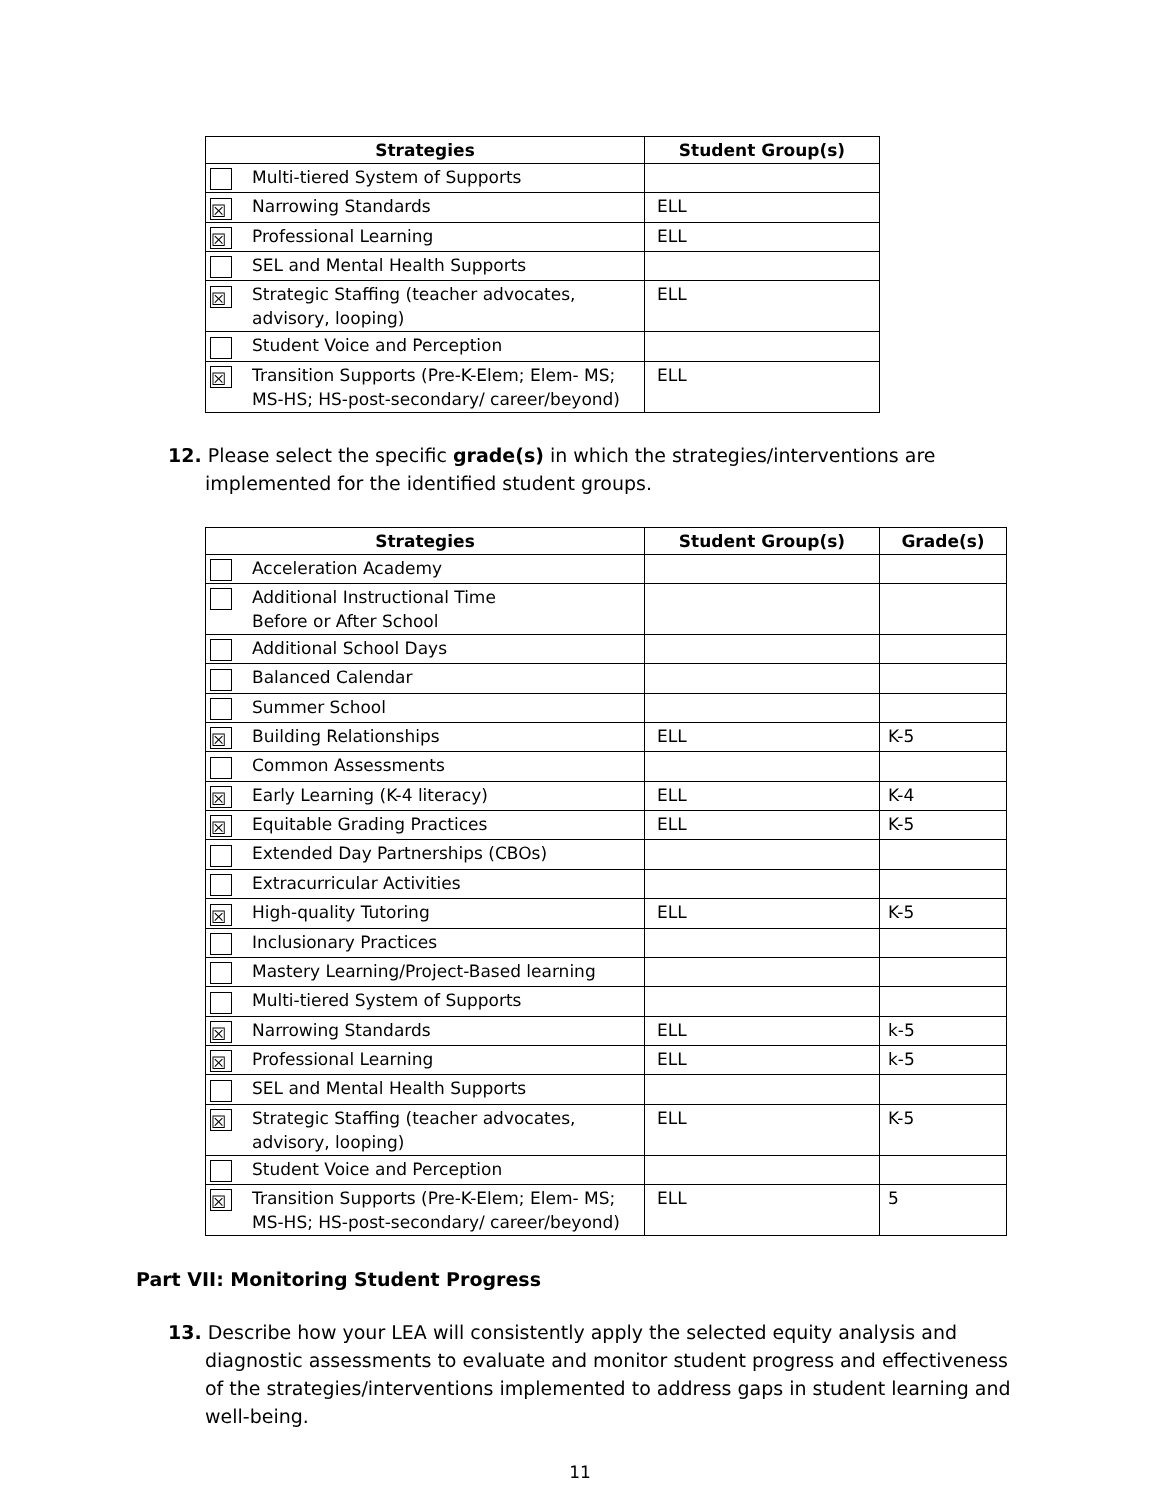| Strategies | | Student Group(s) |
| --- | --- | --- |
| | Multi-tiered System of Supports | |
| ☒ | Narrowing Standards | ELL |
| ☒ | Professional Learning | ELL |
| | SEL and Mental Health Supports | |
| ☒ | Strategic Staffing (teacher advocates, advisory, looping) | ELL |
| | Student Voice and Perception | |
| ☒ | Transition Supports (Pre-K-Elem; Elem- MS; MS-HS; HS-post-secondary/ career/beyond) | ELL |
12. Please select the specific grade(s) in which the strategies/interventions are implemented for the identified student groups.
| Strategies | | Student Group(s) | Grade(s) |
| --- | --- | --- | --- |
| | Acceleration Academy | | |
| | Additional Instructional Time Before or After School | | |
| | Additional School Days | | |
| | Balanced Calendar | | |
| | Summer School | | |
| ☒ | Building Relationships | ELL | K-5 |
| | Common Assessments | | |
| ☒ | Early Learning (K-4 literacy) | ELL | K-4 |
| ☒ | Equitable Grading Practices | ELL | K-5 |
| | Extended Day Partnerships (CBOs) | | |
| | Extracurricular Activities | | |
| ☒ | High-quality Tutoring | ELL | K-5 |
| | Inclusionary Practices | | |
| | Mastery Learning/Project-Based learning | | |
| | Multi-tiered System of Supports | | |
| ☒ | Narrowing Standards | ELL | k-5 |
| ☒ | Professional Learning | ELL | k-5 |
| | SEL and Mental Health Supports | | |
| ☒ | Strategic Staffing (teacher advocates, advisory, looping) | ELL | K-5 |
| | Student Voice and Perception | | |
| ☒ | Transition Supports (Pre-K-Elem; Elem- MS; MS-HS; HS-post-secondary/ career/beyond) | ELL | 5 |
Part VII: Monitoring Student Progress
13. Describe how your LEA will consistently apply the selected equity analysis and diagnostic assessments to evaluate and monitor student progress and effectiveness of the strategies/interventions implemented to address gaps in student learning and well-being.
11